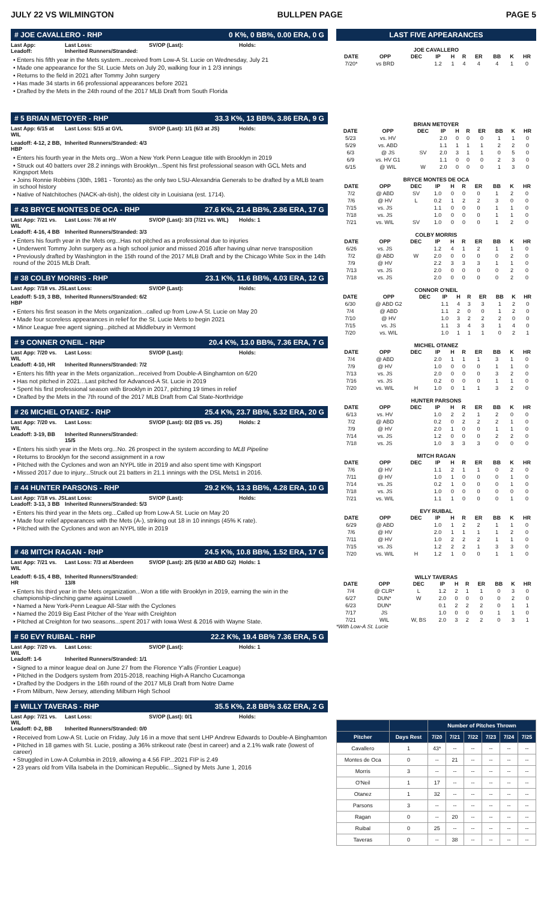JULY 22 VS WILMINGTON BULLPEN PAGE PAGE 5
# JOE CAVALLERO - RHP 0 K%, 0 BB%, 0.00 ERA, 0 G
Last App: Last Loss: SV/OP (Last): Holds: Leadoff: Inherited Runners/Stranded:
• Enters his fifth year in the Mets system...received from Low-A St. Lucie on Wednesday, July 21
• Made one appearance for the St. Lucie Mets on July 20, walking four in 1 2/3 innings
• Returns to the field in 2021 after Tommy John surgery
• Has made 34 starts in 66 professional appearances before 2021
• Drafted by the Mets in the 24th round of the 2017 MLB Draft from South Florida
# 5 BRIAN METOYER - RHP 33.3 K%, 13 BB%, 3.86 ERA, 9 G
Last App: 6/15 at WIL Last Loss: 5/15 at GVL SV/OP (Last): 1/1 (6/3 at JS) Holds:
Leadoff: 4-12, 2 BB, HBP Inherited Runners/Stranded: 4/3
• Enters his fourth year in the Mets org...Won a New York Penn League title with Brooklyn in 2019
• Struck out 40 batters over 28.2 innings with Brooklyn...Spent his first professional season with GCL Mets and Kingsport Mets
• Joins Ronnie Robbins (30th, 1981 - Toronto) as the only two LSU-Alexandria Generals to be drafted by a MLB team in school history
• Native of Natchitoches (NACK-ah-tish), the oldest city in Louisiana (est. 1714).
# 43 BRYCE MONTES DE OCA - RHP 27.6 K%, 21.4 BB%, 2.86 ERA, 17 G
Last App: 7/21 vs. WIL Last Loss: 7/6 at HV SV/OP (Last): 3/3 (7/21 vs. WIL) Holds: 1 Leadoff: 4-16, 4 BB Inherited Runners/Stranded: 3/3
• Enters his fourth year in the Mets org...Has not pitched as a professional due to injuries
• Underwent Tommy John surgery as a high school junior and missed 2016 after having ulnar nerve transposition
• Previously drafted by Washington in the 15th round of the 2017 MLB Draft and by the Chicago White Sox in the 14th round of the 2015 MLB Draft.
# 38 COLBY MORRIS - RHP 23.1 K%, 11.6 BB%, 4.03 ERA, 12 G
Last App: 7/18 vs. JS Last Loss: SV/OP (Last): Holds:
Leadoff: 5-19, 3 BB, HBP Inherited Runners/Stranded: 6/2
• Enters his first season in the Mets organization...called up from Low-A St. Lucie on May 20
• Made four scoreless appearances in relief for the St. Lucie Mets to begin 2021
• Minor League free agent signing...pitched at Middlebury in Vermont
# 9 CONNER O'NEIL - RHP 20.4 K%, 13.0 BB%, 7.36 ERA, 7 G
Last App: 7/20 vs. WIL Last Loss: SV/OP (Last): Holds: Leadoff: 4-10, HR Inherited Runners/Stranded: 7/2
• Enters his fifth year in the Mets organization...received from Double-A Binghamton on 6/20
• Has not pitched in 2021...Last pitched for Advanced-A St. Lucie in 2019
• Spent his first professional season with Brooklyn in 2017, pitching 19 times in relief
• Drafted by the Mets in the 7th round of the 2017 MLB Draft from Cal State-Northridge
# 26 MICHEL OTANEZ - RHP 25.4 K%, 23.7 BB%, 5.32 ERA, 20 G
Last App: 7/20 vs. WIL Last Loss: SV/OP (Last): 0/2 (BS vs. JS) Holds: 2 Leadoff: 3-19, BB Inherited Runners/Stranded: 15/5
• Enters his sixth year in the Mets org...No. 26 prospect in the system according to MLB Pipeline
• Returns to Brooklyn for the second assignment in a row
• Pitched with the Cyclones and won an NYPL title in 2019 and also spent time with Kingsport
• Missed 2017 due to injury...Struck out 21 batters in 21.1 innings with the DSL Mets1 in 2016.
# 44 HUNTER PARSONS - RHP 29.2 K%, 13.3 BB%, 4.28 ERA, 10 G
Last App: 7/18 vs. JS Last Loss: SV/OP (Last): Holds: Leadoff: 3-13, 3 BB Inherited Runners/Stranded: 5/3
• Enters his third year in the Mets org...Called up from Low-A St. Lucie on May 20
• Made four relief appearances with the Mets (A-), striking out 18 in 10 innings (45% K rate).
• Pitched with the Cyclones and won an NYPL title in 2019
# 48 MITCH RAGAN - RHP 24.5 K%, 10.8 BB%, 1.52 ERA, 17 G
Last App: 7/21 vs. WIL Last Loss: 7/3 at Aberdeen SV/OP (Last): 2/5 (6/30 at ABD G2) Holds: 1
Leadoff: 6-15, 4 BB, HR Inherited Runners/Stranded: 13/8
• Enters his third year in the Mets organization...Won a title with Brooklyn in 2019, earning the win in the championship-clinching game against Lowell
• Named a New York-Penn League All-Star with the Cyclones
• Named the 2019 Big East Pitcher of the Year with Creighton
• Pitched at Creighton for two seasons...spent 2017 with Iowa West & 2016 with Wayne State.
# 50 EVY RUIBAL - RHP 22.2 K%, 19.4 BB% 7.36 ERA, 5 G
Last App: 7/20 vs. WIL Last Loss: SV/OP (Last): Holds: 1 Leadoff: 1-6 Inherited Runners/Stranded: 1/1
• Signed to a minor league deal on June 27 from the Florence Y'alls (Frontier League)
• Pitched in the Dodgers system from 2015-2018, reaching High-A Rancho Cucamonga
• Drafted by the Dodgers in the 16th round of the 2017 MLB Draft from Notre Dame
• From Milburn, New Jersey, attending Milburn High School
# WILLY TAVERAS - RHP 35.5 K%, 2.8 BB% 3.62 ERA, 2 G
Last App: 7/21 vs. WIL Last Loss: SV/OP (Last): 0/1 Holds: Leadoff: 0-2, BB Inherited Runners/Stranded: 0/0
• Received from Low-A St. Lucie on Friday, July 16 in a move that sent LHP Andrew Edwards to Double-A Binghamton
• Pitched in 18 games with St. Lucie, posting a 36% strikeout rate (best in career) and a 2.1% walk rate (lowest of career)
• Struggled in Low-A Columbia in 2019, allowing a 4.56 FIP...2021 FIP is 2.49
• 23 years old from Villa Isabela in the Dominican Republic...Signed by Mets June 1, 2016
LAST FIVE APPEARANCES
JOE CAVALLERO
| DATE | OPP | DEC | IP | H | R | ER | BB | K | HR |
| --- | --- | --- | --- | --- | --- | --- | --- | --- | --- |
| 7/20* | vs BRD | | 1.2 | 1 | 4 | 4 | 4 | 1 | 0 |
BRIAN METOYER
| DATE | OPP | DEC | IP | H | R | ER | BB | K | HR |
| --- | --- | --- | --- | --- | --- | --- | --- | --- | --- |
| 5/23 | vs. HV | | 2.0 | 0 | 0 | 0 | 1 | 1 | 0 |
| 5/29 | vs. ABD | | 1.1 | 1 | 1 | 1 | 2 | 2 | 0 |
| 6/3 | @ JS | SV | 2.0 | 3 | 1 | 1 | 0 | 5 | 0 |
| 6/9 | vs. HV G1 | | 1.1 | 0 | 0 | 0 | 2 | 3 | 0 |
| 6/15 | @ WIL | W | 2.0 | 0 | 0 | 0 | 1 | 3 | 0 |
BRYCE MONTES DE OCA
| DATE | OPP | DEC | IP | H | R | ER | BB | K | HR |
| --- | --- | --- | --- | --- | --- | --- | --- | --- | --- |
| 7/2 | @ ABD | SV | 1.0 | 0 | 0 | 0 | 1 | 2 | 0 |
| 7/6 | @ HV | L | 0.2 | 1 | 2 | 2 | 3 | 0 | 0 |
| 7/15 | vs. JS | | 1.1 | 0 | 0 | 0 | 1 | 1 | 0 |
| 7/18 | vs. JS | | 1.0 | 0 | 0 | 0 | 1 | 1 | 0 |
| 7/21 | vs. WIL | SV | 1.0 | 0 | 0 | 0 | 1 | 2 | 0 |
COLBY MORRIS
| DATE | OPP | DEC | IP | H | R | ER | BB | K | HR |
| --- | --- | --- | --- | --- | --- | --- | --- | --- | --- |
| 6/26 | vs. JS | | 1.2 | 4 | 1 | 2 | 1 | 1 | 0 |
| 7/2 | @ ABD | W | 2.0 | 0 | 0 | 0 | 0 | 2 | 0 |
| 7/9 | @ HV | | 2.2 | 3 | 3 | 3 | 1 | 1 | 0 |
| 7/13 | vs. JS | | 2.0 | 0 | 0 | 0 | 0 | 2 | 0 |
| 7/18 | vs. JS | | 2.0 | 0 | 0 | 0 | 0 | 2 | 0 |
CONNOR O'NEIL
| DATE | OPP | DEC | IP | H | R | ER | BB | K | HR |
| --- | --- | --- | --- | --- | --- | --- | --- | --- | --- |
| 6/30 | @ ABD G2 | | 1.1 | 4 | 3 | 3 | 1 | 2 | 0 |
| 7/4 | @ ABD | | 1.1 | 2 | 0 | 0 | 1 | 2 | 0 |
| 7/10 | @ HV | | 1.0 | 3 | 2 | 2 | 2 | 0 | 0 |
| 7/15 | vs. JS | | 1.1 | 3 | 4 | 3 | 1 | 4 | 0 |
| 7/20 | vs. WIL | | 1.0 | 1 | 1 | 1 | 0 | 2 | 1 |
MICHEL OTANEZ
| DATE | OPP | DEC | IP | H | R | ER | BB | K | HR |
| --- | --- | --- | --- | --- | --- | --- | --- | --- | --- |
| 7/4 | @ ABD | | 2.0 | 1 | 1 | 1 | 3 | 1 | 0 |
| 7/9 | @ HV | | 1.0 | 0 | 0 | 0 | 1 | 1 | 0 |
| 7/13 | vs. JS | | 2.0 | 0 | 0 | 0 | 3 | 2 | 0 |
| 7/16 | vs. JS | | 0.2 | 0 | 0 | 0 | 1 | 1 | 0 |
| 7/20 | vs. WIL | H | 1.0 | 0 | 1 | 1 | 3 | 2 | 0 |
HUNTER PARSONS
| DATE | OPP | DEC | IP | H | R | ER | BB | K | HR |
| --- | --- | --- | --- | --- | --- | --- | --- | --- | --- |
| 6/13 | vs. HV | | 1.0 | 2 | 2 | 1 | 2 | 0 | 0 |
| 7/2 | @ ABD | | 0.2 | 0 | 2 | 2 | 2 | 1 | 0 |
| 7/9 | @ HV | | 2.0 | 1 | 0 | 0 | 1 | 1 | 0 |
| 7/14 | vs. JS | | 1.2 | 0 | 0 | 0 | 2 | 2 | 0 |
| 7/18 | vs. JS | | 1.0 | 3 | 3 | 3 | 0 | 0 | 0 |
MITCH RAGAN
| DATE | OPP | DEC | IP | H | R | ER | BB | K | HR |
| --- | --- | --- | --- | --- | --- | --- | --- | --- | --- |
| 7/6 | @ HV | | 1.1 | 2 | 1 | 1 | 0 | 2 | 0 |
| 7/11 | @ HV | | 1.0 | 1 | 0 | 0 | 0 | 1 | 0 |
| 7/14 | vs. JS | | 0.2 | 1 | 0 | 0 | 0 | 1 | 0 |
| 7/18 | vs. JS | | 1.0 | 0 | 0 | 0 | 0 | 0 | 0 |
| 7/21 | vs. WIL | | 1.1 | 1 | 0 | 0 | 0 | 1 | 0 |
EVY RUIBAL
| DATE | OPP | DEC | IP | H | R | ER | BB | K | HR |
| --- | --- | --- | --- | --- | --- | --- | --- | --- | --- |
| 6/29 | @ ABD | | 1.0 | 1 | 2 | 2 | 1 | 1 | 0 |
| 7/6 | @ HV | | 2.0 | 1 | 1 | 1 | 1 | 2 | 0 |
| 7/11 | @ HV | | 1.0 | 2 | 2 | 2 | 1 | 1 | 0 |
| 7/15 | vs. JS | | 1.2 | 2 | 2 | 1 | 3 | 3 | 0 |
| 7/20 | vs. WIL | H | 1.2 | 1 | 0 | 0 | 1 | 1 | 0 |
WILLY TAVERAS
| DATE | OPP | DEC | IP | H | R | ER | BB | K | HR |
| --- | --- | --- | --- | --- | --- | --- | --- | --- | --- |
| 7/4 | @ CLR* | L | 1.2 | 2 | 1 | 1 | 0 | 3 | 0 |
| 6/27 | DUN* | W | 2.0 | 0 | 0 | 0 | 0 | 2 | 0 |
| 6/23 | DUN* | | 0.1 | 2 | 2 | 2 | 0 | 1 | 1 |
| 7/17 | JS | | 1.0 | 0 | 0 | 0 | 1 | 1 | 0 |
| 7/21 | WIL | W, BS | 2.0 | 3 | 2 | 2 | 0 | 3 | 1 |
*With Low-A St. Lucie
| | | Number of Pitches Thrown | | | | | |
| --- | --- | --- | --- | --- | --- | --- | --- |
| Pitcher | Days Rest | 7/20 | 7/21 | 7/22 | 7/23 | 7/24 | 7/25 |
| Cavallero | 1 | 43* | -- | -- | -- | -- | -- |
| Montes de Oca | 0 | -- | 21 | -- | -- | -- | -- |
| Morris | 3 | -- | -- | -- | -- | -- | -- |
| O'Neil | 1 | 17 | -- | -- | -- | -- | -- |
| Otanez | 1 | 32 | -- | -- | -- | -- | -- |
| Parsons | 3 | -- | -- | -- | -- | -- | -- |
| Ragan | 0 | -- | 20 | -- | -- | -- | -- |
| Ruibal | 0 | 25 | -- | -- | -- | -- | -- |
| Taveras | 0 | -- | 38 | -- | -- | -- | -- |